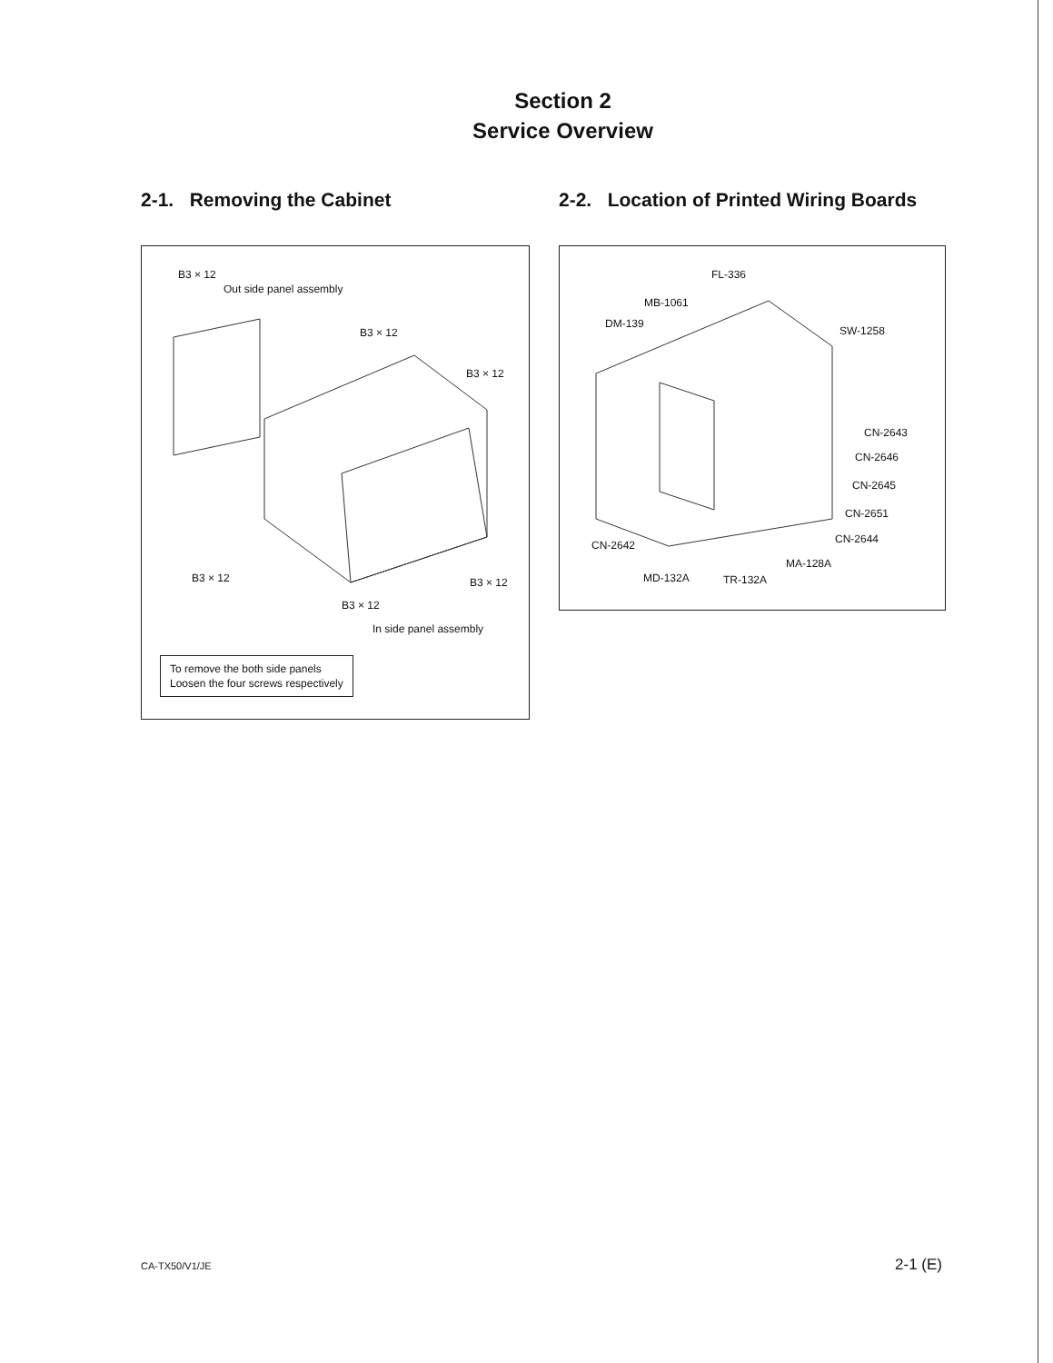Section 2
Service Overview
2-1. Removing the Cabinet
B3 × 12
Out side panel assembly
B3 × 12
B3 × 12
B3 × 12 B3 × 12
B3 × 12
In side panel assembly
To remove the both side panels
Loosen the four screws respectively
2-2. Location of Printed Wiring Boards
FL-336
MB-1061
DM-139
SW-1258
CN-2643
CN-2646
CN-2645
CN-2651
CN-2644
CN-2642
MA-128A
MD-132A TR-132A
CA-TX50/V1/JE 2-1 (E)